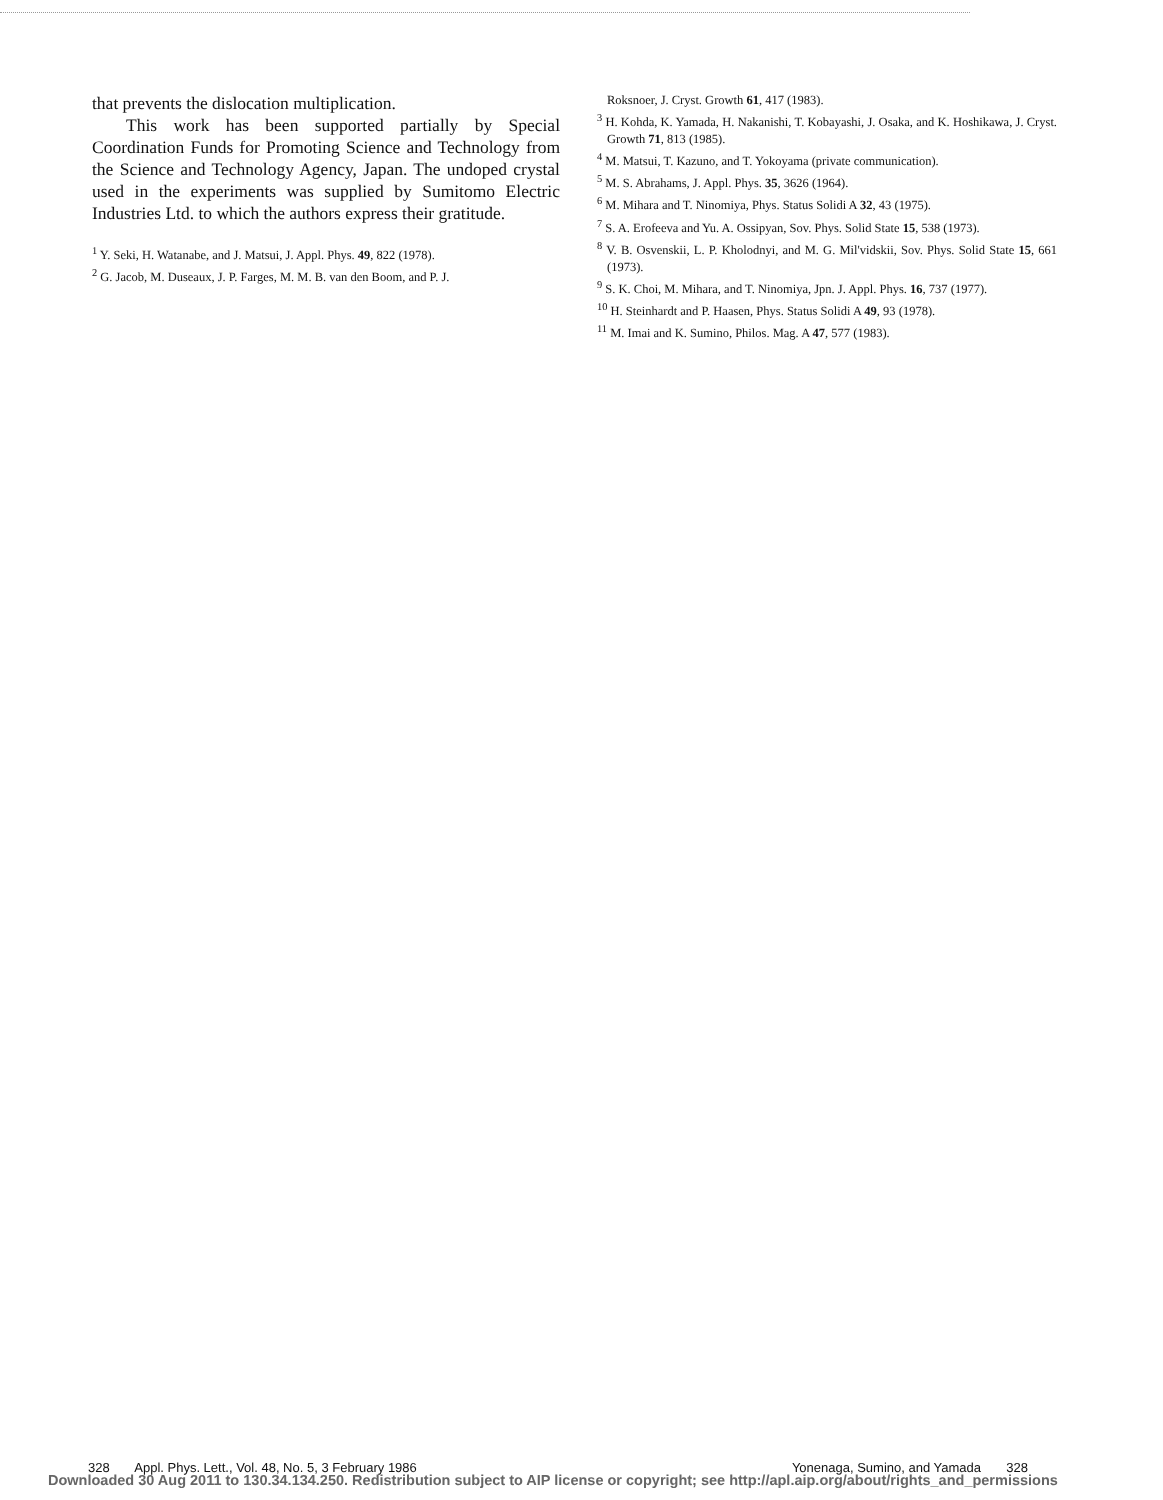that prevents the dislocation multiplication.
This work has been supported partially by Special Coordination Funds for Promoting Science and Technology from the Science and Technology Agency, Japan. The undoped crystal used in the experiments was supplied by Sumitomo Electric Industries Ltd. to which the authors express their gratitude.
<sup>1</sup> Y. Seki, H. Watanabe, and J. Matsui, J. Appl. Phys. 49, 822 (1978).
<sup>2</sup> G. Jacob, M. Duseaux, J. P. Farges, M. M. B. van den Boom, and P. J.
Roksnoer, J. Cryst. Growth 61, 417 (1983).
<sup>3</sup> H. Kohda, K. Yamada, H. Nakanishi, T. Kobayashi, J. Osaka, and K. Hoshikawa, J. Cryst. Growth 71, 813 (1985).
<sup>4</sup> M. Matsui, T. Kazuno, and T. Yokoyama (private communication).
<sup>5</sup> M. S. Abrahams, J. Appl. Phys. 35, 3626 (1964).
<sup>6</sup> M. Mihara and T. Ninomiya, Phys. Status Solidi A 32, 43 (1975).
<sup>7</sup> S. A. Erofeeva and Yu. A. Ossipyan, Sov. Phys. Solid State 15, 538 (1973).
<sup>8</sup> V. B. Osvenskii, L. P. Kholodnyi, and M. G. Mil'vidskii, Sov. Phys. Solid State 15, 661 (1973).
<sup>9</sup> S. K. Choi, M. Mihara, and T. Ninomiya, Jpn. J. Appl. Phys. 16, 737 (1977).
<sup>10</sup> H. Steinhardt and P. Haasen, Phys. Status Solidi A 49, 93 (1978).
<sup>11</sup> M. Imai and K. Sumino, Philos. Mag. A 47, 577 (1983).
328 Appl. Phys. Lett., Vol. 48, No. 5, 3 February 1986 Yonenaga, Sumino, and Yamada 328
Downloaded 30 Aug 2011 to 130.34.134.250. Redistribution subject to AIP license or copyright; see http://apl.aip.org/about/rights_and_permissions